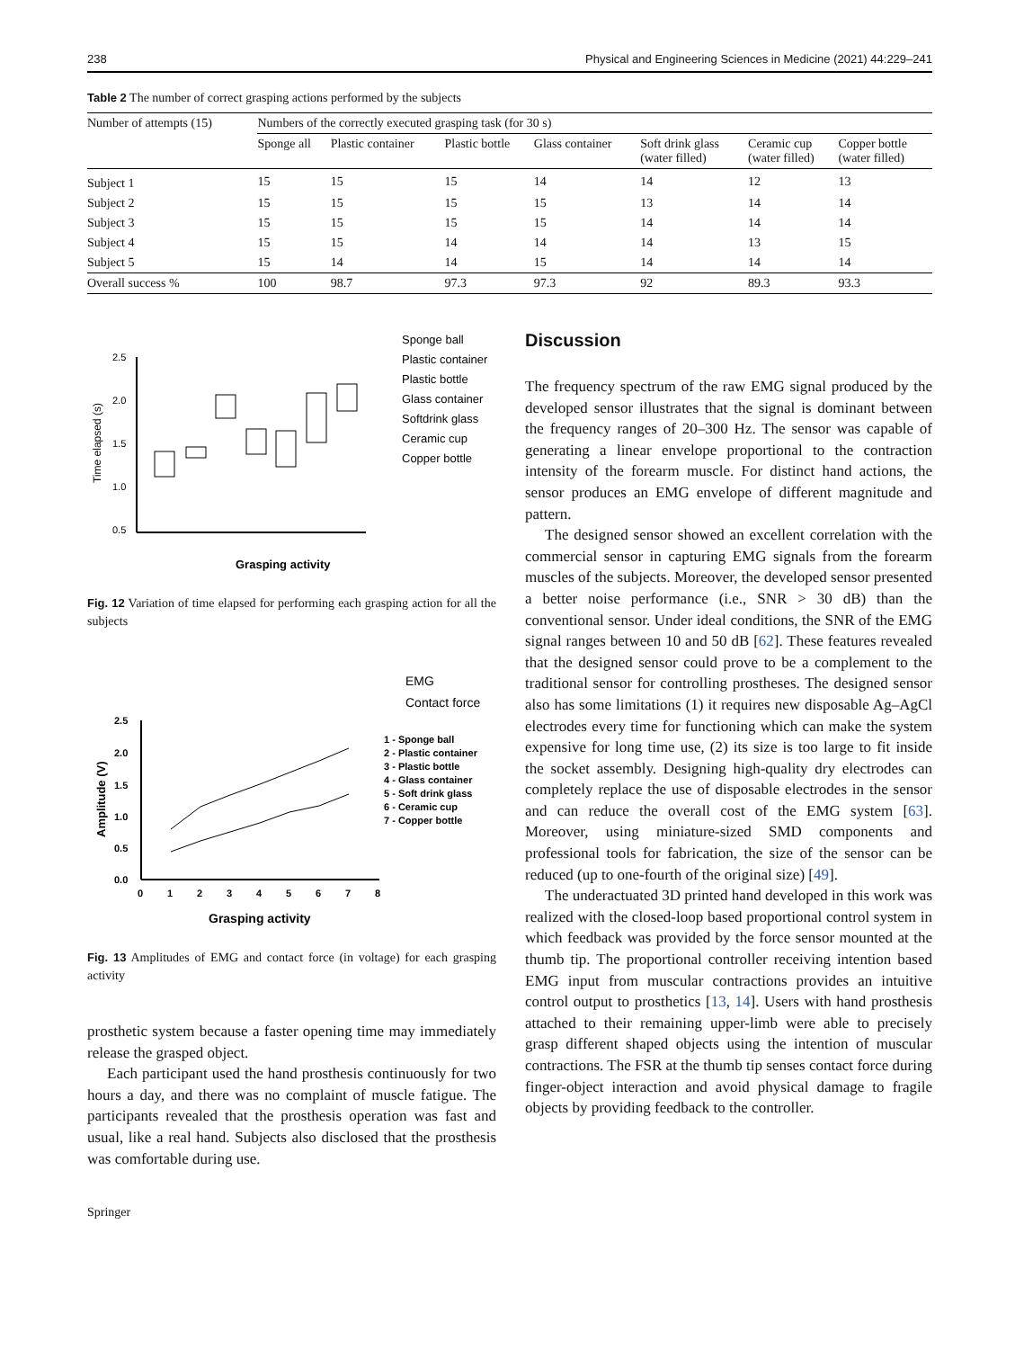238 Physical and Engineering Sciences in Medicine (2021) 44:229–241
Table 2 The number of correct grasping actions performed by the subjects
| Number of attempts (15) | Numbers of the correctly executed grasping task (for 30 s) | | | | | | |
| --- | --- | --- | --- | --- | --- | --- | --- |
| | Sponge all | Plastic container | Plastic bottle | Glass container | Soft drink glass (water filled) | Ceramic cup (water filled) | Copper bottle (water filled) |
| Subject 1 | 15 | 15 | 15 | 14 | 14 | 12 | 13 |
| Subject 2 | 15 | 15 | 15 | 15 | 13 | 14 | 14 |
| Subject 3 | 15 | 15 | 15 | 15 | 14 | 14 | 14 |
| Subject 4 | 15 | 15 | 14 | 14 | 14 | 13 | 15 |
| Subject 5 | 15 | 14 | 14 | 15 | 14 | 14 | 14 |
| Overall success % | 100 | 98.7 | 97.3 | 97.3 | 92 | 89.3 | 93.3 |
2.5
2.0
1.5
1.0
0.5
Time elapsed (s)
Grasping activity
Sponge ball
Plastic container
Plastic bottle
Glass container
Softdrink glass
Ceramic cup
Copper bottle
Fig. 12 Variation of time elapsed for performing each grasping action for all the subjects
2.5
2.0
1.5
1.0
0.5
0.0
0
1
2
3
4
5
6
7
8
Amplitude (V)
Grasping activity
EMG
Contact force
1 - Sponge ball
2 - Plastic container
3 - Plastic bottle
4 - Glass container
5 - Soft drink glass
6 - Ceramic cup
7 - Copper bottle
Fig. 13 Amplitudes of EMG and contact force (in voltage) for each grasping activity
prosthetic system because a faster opening time may immediately release the grasped object.
Each participant used the hand prosthesis continuously for two hours a day, and there was no complaint of muscle fatigue. The participants revealed that the prosthesis operation was fast and usual, like a real hand. Subjects also disclosed that the prosthesis was comfortable during use.
Discussion
The frequency spectrum of the raw EMG signal produced by the developed sensor illustrates that the signal is dominant between the frequency ranges of 20–300 Hz. The sensor was capable of generating a linear envelope proportional to the contraction intensity of the forearm muscle. For distinct hand actions, the sensor produces an EMG envelope of different magnitude and pattern.
The designed sensor showed an excellent correlation with the commercial sensor in capturing EMG signals from the forearm muscles of the subjects. Moreover, the developed sensor presented a better noise performance (i.e., SNR > 30 dB) than the conventional sensor. Under ideal conditions, the SNR of the EMG signal ranges between 10 and 50 dB [62]. These features revealed that the designed sensor could prove to be a complement to the traditional sensor for controlling prostheses. The designed sensor also has some limitations (1) it requires new disposable Ag–AgCl electrodes every time for functioning which can make the system expensive for long time use, (2) its size is too large to fit inside the socket assembly. Designing high-quality dry electrodes can completely replace the use of disposable electrodes in the sensor and can reduce the overall cost of the EMG system [63]. Moreover, using miniature-sized SMD components and professional tools for fabrication, the size of the sensor can be reduced (up to one-fourth of the original size) [49].
The underactuated 3D printed hand developed in this work was realized with the closed-loop based proportional control system in which feedback was provided by the force sensor mounted at the thumb tip. The proportional controller receiving intention based EMG input from muscular contractions provides an intuitive control output to prosthetics [13, 14]. Users with hand prosthesis attached to their remaining upper-limb were able to precisely grasp different shaped objects using the intention of muscular contractions. The FSR at the thumb tip senses contact force during finger-object interaction and avoid physical damage to fragile objects by providing feedback to the controller.
Springer